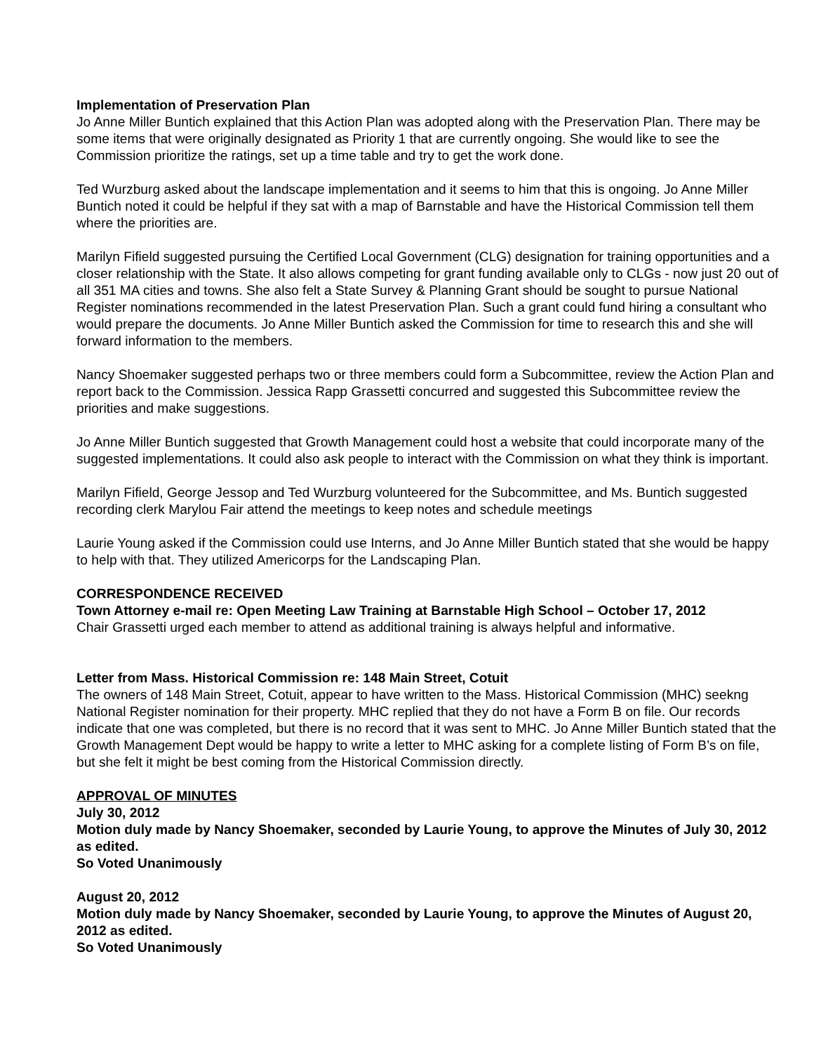Implementation of Preservation Plan
Jo Anne Miller Buntich explained that this Action Plan was adopted along with the Preservation Plan. There may be some items that were originally designated as Priority 1 that are currently ongoing. She would like to see the Commission prioritize the ratings, set up a time table and try to get the work done.
Ted Wurzburg asked about the landscape implementation and it seems to him that this is ongoing. Jo Anne Miller Buntich noted it could be helpful if they sat with a map of Barnstable and have the Historical Commission tell them where the priorities are.
Marilyn Fifield suggested pursuing the Certified Local Government (CLG) designation for training opportunities and a closer relationship with the State. It also allows competing for grant funding available only to CLGs - now just 20 out of all 351 MA cities and towns. She also felt a State Survey & Planning Grant should be sought to pursue National Register nominations recommended in the latest Preservation Plan. Such a grant could fund hiring a consultant who would prepare the documents. Jo Anne Miller Buntich asked the Commission for time to research this and she will forward information to the members.
Nancy Shoemaker suggested perhaps two or three members could form a Subcommittee, review the Action Plan and report back to the Commission. Jessica Rapp Grassetti concurred and suggested this Subcommittee review the priorities and make suggestions.
Jo Anne Miller Buntich suggested that Growth Management could host a website that could incorporate many of the suggested implementations. It could also ask people to interact with the Commission on what they think is important.
Marilyn Fifield, George Jessop and Ted Wurzburg volunteered for the Subcommittee, and Ms. Buntich suggested recording clerk Marylou Fair attend the meetings to keep notes and schedule meetings
Laurie Young asked if the Commission could use Interns, and Jo Anne Miller Buntich stated that she would be happy to help with that. They utilized Americorps for the Landscaping Plan.
CORRESPONDENCE RECEIVED
Town Attorney e-mail re: Open Meeting Law Training at Barnstable High School – October 17, 2012
Chair Grassetti urged each member to attend as additional training is always helpful and informative.
Letter from Mass. Historical Commission re: 148 Main Street, Cotuit
The owners of 148 Main Street, Cotuit, appear to have written to the Mass. Historical Commission (MHC) seekng National Register nomination for their property. MHC replied that they do not have a Form B on file. Our records indicate that one was completed, but there is no record that it was sent to MHC. Jo Anne Miller Buntich stated that the Growth Management Dept would be happy to write a letter to MHC asking for a complete listing of Form B’s on file, but she felt it might be best coming from the Historical Commission directly.
APPROVAL OF MINUTES
July 30, 2012
Motion duly made by Nancy Shoemaker, seconded by Laurie Young, to approve the Minutes of July 30, 2012 as edited.
So Voted Unanimously
August 20, 2012
Motion duly made by Nancy Shoemaker, seconded by Laurie Young, to approve the Minutes of August 20, 2012 as edited.
So Voted Unanimously